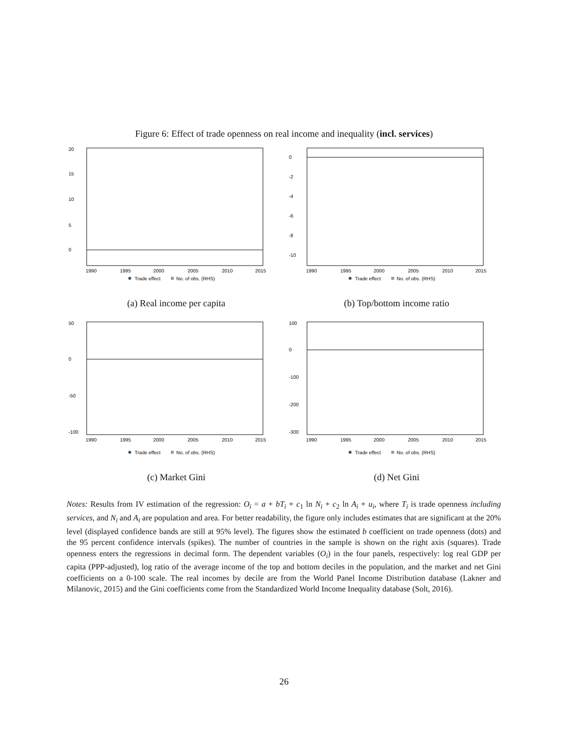Figure 6: Effect of trade openness on real income and inequality (incl. services)
0
5
10
15
20
1990
1995
2000
2005
2010
2015
Trade effect
No. of obs. (RHS)
(a) Real income per capita
0
-2
-4
-6
-8
-10
1990
1995
2000
2005
2010
2015
Trade effect
No. of obs. (RHS)
(b) Top/bottom income ratio
50
0
-50
-100
1990
1995
2000
2005
2010
2015
Trade effect
No. of obs. (RHS)
(c) Market Gini
100
0
-100
-200
-300
1990
1995
2000
2005
2010
2015
Trade effect
No. of obs. (RHS)
(d) Net Gini
Notes: Results from IV estimation of the regression: O<sub>i</sub> = a + bT<sub>i</sub> + c<sub>1</sub> ln N<sub>i</sub> + c<sub>2</sub> ln A<sub>i</sub> + u<sub>i</sub>, where T<sub>i</sub> is trade openness including services, and N<sub>i</sub> and A<sub>i</sub> are population and area. For better readability, the figure only includes estimates that are significant at the 20% level (displayed confidence bands are still at 95% level). The figures show the estimated b coefficient on trade openness (dots) and the 95 percent confidence intervals (spikes). The number of countries in the sample is shown on the right axis (squares). Trade openness enters the regressions in decimal form. The dependent variables (O<sub>i</sub>) in the four panels, respectively: log real GDP per capita (PPP-adjusted), log ratio of the average income of the top and bottom deciles in the population, and the market and net Gini coefficients on a 0-100 scale. The real incomes by decile are from the World Panel Income Distribution database (Lakner and Milanovic, 2015) and the Gini coefficients come from the Standardized World Income Inequality database (Solt, 2016).
26